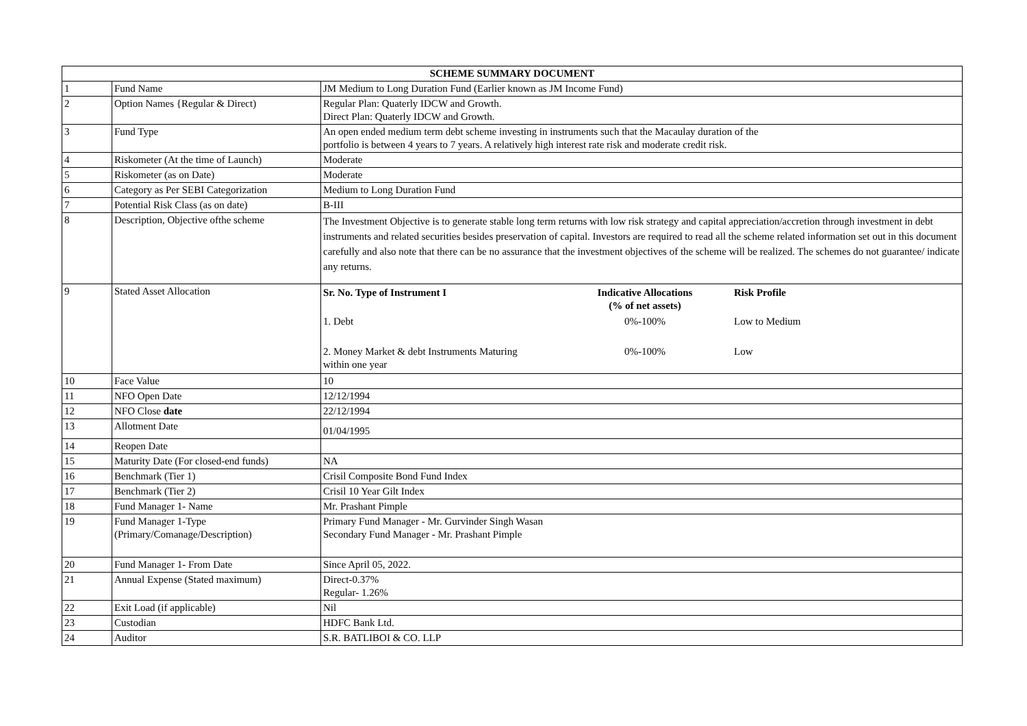| SCHEME SUMMARY DOCUMENT | | |
| --- | --- | --- |
| 1 | Fund Name | JM Medium to Long Duration Fund (Earlier known as JM Income Fund) |
| 2 | Option Names {Regular & Direct) | Regular Plan: Quaterly IDCW and Growth. Direct Plan: Quaterly IDCW and Growth. |
| 3 | Fund Type | An open ended medium term debt scheme investing in instruments such that the Macaulay duration of the portfolio is between 4 years to 7 years. A relatively high interest rate risk and moderate credit risk. |
| 4 | Riskometer (At the time of Launch) | Moderate |
| 5 | Riskometer (as on Date) | Moderate |
| 6 | Category as Per SEBI Categorization | Medium to Long Duration Fund |
| 7 | Potential Risk Class (as on date) | B-III |
| 8 | Description, Objective ofthe scheme | The Investment Objective is to generate stable long term returns with low risk strategy and capital appreciation/accretion through investment in debt instruments and related securities besides preservation of capital. Investors are required to read all the scheme related information set out in this document carefully and also note that there can be no assurance that the investment objectives of the scheme will be realized. The schemes do not guarantee/ indicate any returns. |
| 9 | Stated Asset Allocation | / Sr. No. Type of Instrument I / Indicative Allocations (% of net assets) / Risk Profile / / 1. Debt / 0%-100% / Low to Medium / / 2. Money Market & debt Instruments Maturing within one year / 0%-100% / Low / |
| 10 | Face Value | 10 |
| 11 | NFO Open Date | 12/12/1994 |
| 12 | NFO Close date | 22/12/1994 |
| 13 | Allotment Date | 01/04/1995 |
| 14 | Reopen Date | |
| 15 | Maturity Date (For closed-end funds) | NA |
| 16 | Benchmark (Tier 1) | Crisil Composite Bond Fund Index |
| 17 | Benchmark (Tier 2) | Crisil 10 Year Gilt Index |
| 18 | Fund Manager 1- Name | Mr. Prashant Pimple |
| 19 | Fund Manager 1-Type (Primary/Comanage/Description) | Primary Fund Manager - Mr. Gurvinder Singh Wasan Secondary Fund Manager - Mr. Prashant Pimple |
| 20 | Fund Manager 1- From Date | Since April 05, 2022. |
| 21 | Annual Expense (Stated maximum) | Direct-0.37% Regular- 1.26% |
| 22 | Exit Load (if applicable) | Nil |
| 23 | Custodian | HDFC Bank Ltd. |
| 24 | Auditor | S.R. BATLIBOI & CO. LLP |